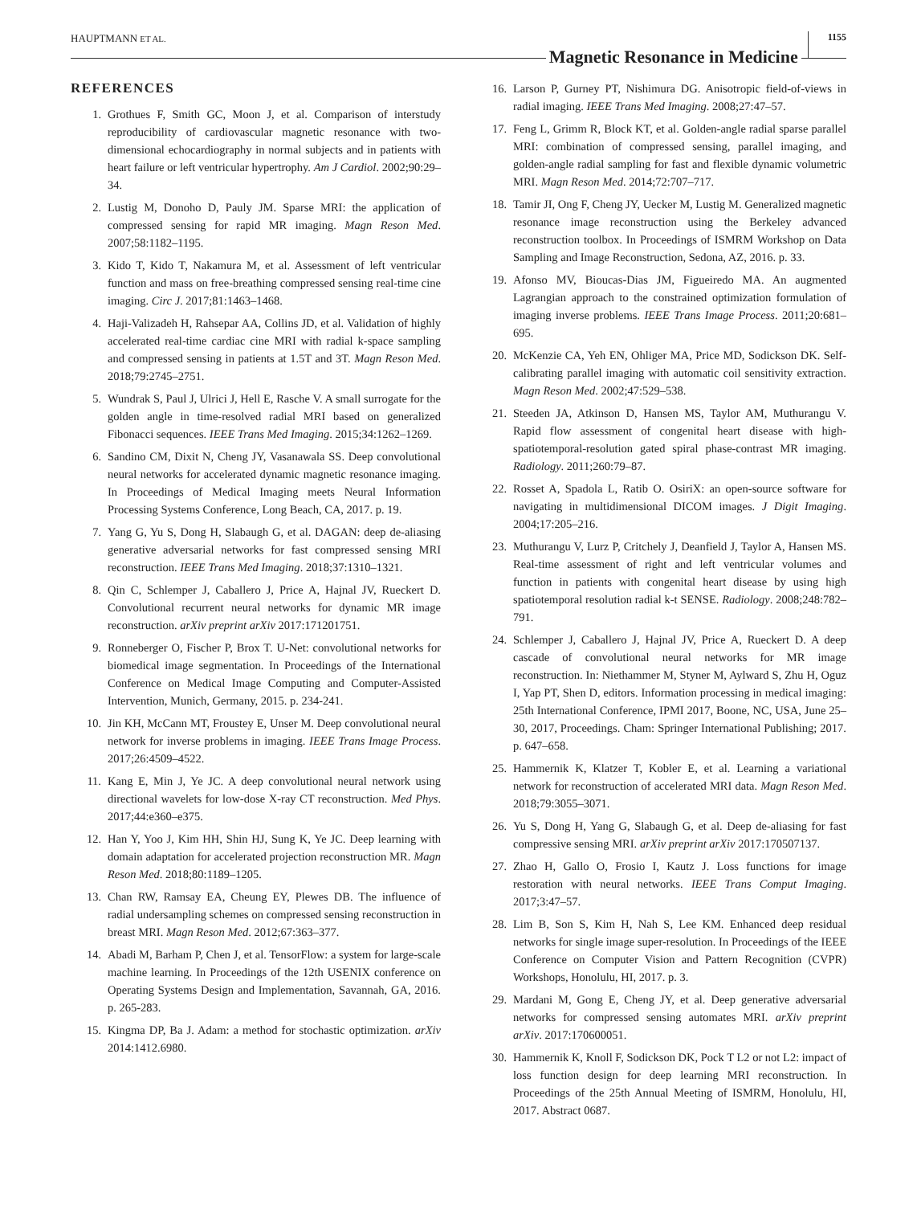HAUPTMANN ET AL. Magnetic Resonance in Medicine 1155
REFERENCES
1. Grothues F, Smith GC, Moon J, et al. Comparison of interstudy reproducibility of cardiovascular magnetic resonance with two-dimensional echocardiography in normal subjects and in patients with heart failure or left ventricular hypertrophy. Am J Cardiol. 2002;90:29–34.
2. Lustig M, Donoho D, Pauly JM. Sparse MRI: the application of compressed sensing for rapid MR imaging. Magn Reson Med. 2007;58:1182–1195.
3. Kido T, Kido T, Nakamura M, et al. Assessment of left ventricular function and mass on free-breathing compressed sensing real-time cine imaging. Circ J. 2017;81:1463–1468.
4. Haji-Valizadeh H, Rahsepar AA, Collins JD, et al. Validation of highly accelerated real-time cardiac cine MRI with radial k-space sampling and compressed sensing in patients at 1.5T and 3T. Magn Reson Med. 2018;79:2745–2751.
5. Wundrak S, Paul J, Ulrici J, Hell E, Rasche V. A small surrogate for the golden angle in time-resolved radial MRI based on generalized Fibonacci sequences. IEEE Trans Med Imaging. 2015;34:1262–1269.
6. Sandino CM, Dixit N, Cheng JY, Vasanawala SS. Deep convolutional neural networks for accelerated dynamic magnetic resonance imaging. In Proceedings of Medical Imaging meets Neural Information Processing Systems Conference, Long Beach, CA, 2017. p. 19.
7. Yang G, Yu S, Dong H, Slabaugh G, et al. DAGAN: deep de-aliasing generative adversarial networks for fast compressed sensing MRI reconstruction. IEEE Trans Med Imaging. 2018;37:1310–1321.
8. Qin C, Schlemper J, Caballero J, Price A, Hajnal JV, Rueckert D. Convolutional recurrent neural networks for dynamic MR image reconstruction. arXiv preprint arXiv 2017:171201751.
9. Ronneberger O, Fischer P, Brox T. U-Net: convolutional networks for biomedical image segmentation. In Proceedings of the International Conference on Medical Image Computing and Computer-Assisted Intervention, Munich, Germany, 2015. p. 234-241.
10. Jin KH, McCann MT, Froustey E, Unser M. Deep convolutional neural network for inverse problems in imaging. IEEE Trans Image Process. 2017;26:4509–4522.
11. Kang E, Min J, Ye JC. A deep convolutional neural network using directional wavelets for low-dose X-ray CT reconstruction. Med Phys. 2017;44:e360–e375.
12. Han Y, Yoo J, Kim HH, Shin HJ, Sung K, Ye JC. Deep learning with domain adaptation for accelerated projection reconstruction MR. Magn Reson Med. 2018;80:1189–1205.
13. Chan RW, Ramsay EA, Cheung EY, Plewes DB. The influence of radial undersampling schemes on compressed sensing reconstruction in breast MRI. Magn Reson Med. 2012;67:363–377.
14. Abadi M, Barham P, Chen J, et al. TensorFlow: a system for large-scale machine learning. In Proceedings of the 12th USENIX conference on Operating Systems Design and Implementation, Savannah, GA, 2016. p. 265-283.
15. Kingma DP, Ba J. Adam: a method for stochastic optimization. arXiv 2014:1412.6980.
16. Larson P, Gurney PT, Nishimura DG. Anisotropic field-of-views in radial imaging. IEEE Trans Med Imaging. 2008;27:47–57.
17. Feng L, Grimm R, Block KT, et al. Golden-angle radial sparse parallel MRI: combination of compressed sensing, parallel imaging, and golden-angle radial sampling for fast and flexible dynamic volumetric MRI. Magn Reson Med. 2014;72:707–717.
18. Tamir JI, Ong F, Cheng JY, Uecker M, Lustig M. Generalized magnetic resonance image reconstruction using the Berkeley advanced reconstruction toolbox. In Proceedings of ISMRM Workshop on Data Sampling and Image Reconstruction, Sedona, AZ, 2016. p. 33.
19. Afonso MV, Bioucas-Dias JM, Figueiredo MA. An augmented Lagrangian approach to the constrained optimization formulation of imaging inverse problems. IEEE Trans Image Process. 2011;20:681–695.
20. McKenzie CA, Yeh EN, Ohliger MA, Price MD, Sodickson DK. Self-calibrating parallel imaging with automatic coil sensitivity extraction. Magn Reson Med. 2002;47:529–538.
21. Steeden JA, Atkinson D, Hansen MS, Taylor AM, Muthurangu V. Rapid flow assessment of congenital heart disease with high-spatiotemporal-resolution gated spiral phase-contrast MR imaging. Radiology. 2011;260:79–87.
22. Rosset A, Spadola L, Ratib O. OsiriX: an open-source software for navigating in multidimensional DICOM images. J Digit Imaging. 2004;17:205–216.
23. Muthurangu V, Lurz P, Critchely J, Deanfield J, Taylor A, Hansen MS. Real-time assessment of right and left ventricular volumes and function in patients with congenital heart disease by using high spatiotemporal resolution radial k-t SENSE. Radiology. 2008;248:782–791.
24. Schlemper J, Caballero J, Hajnal JV, Price A, Rueckert D. A deep cascade of convolutional neural networks for MR image reconstruction. In: Niethammer M, Styner M, Aylward S, Zhu H, Oguz I, Yap PT, Shen D, editors. Information processing in medical imaging: 25th International Conference, IPMI 2017, Boone, NC, USA, June 25–30, 2017, Proceedings. Cham: Springer International Publishing; 2017. p. 647–658.
25. Hammernik K, Klatzer T, Kobler E, et al. Learning a variational network for reconstruction of accelerated MRI data. Magn Reson Med. 2018;79:3055–3071.
26. Yu S, Dong H, Yang G, Slabaugh G, et al. Deep de-aliasing for fast compressive sensing MRI. arXiv preprint arXiv 2017:170507137.
27. Zhao H, Gallo O, Frosio I, Kautz J. Loss functions for image restoration with neural networks. IEEE Trans Comput Imaging. 2017;3:47–57.
28. Lim B, Son S, Kim H, Nah S, Lee KM. Enhanced deep residual networks for single image super-resolution. In Proceedings of the IEEE Conference on Computer Vision and Pattern Recognition (CVPR) Workshops, Honolulu, HI, 2017. p. 3.
29. Mardani M, Gong E, Cheng JY, et al. Deep generative adversarial networks for compressed sensing automates MRI. arXiv preprint arXiv. 2017:170600051.
30. Hammernik K, Knoll F, Sodickson DK, Pock T L2 or not L2: impact of loss function design for deep learning MRI reconstruction. In Proceedings of the 25th Annual Meeting of ISMRM, Honolulu, HI, 2017. Abstract 0687.